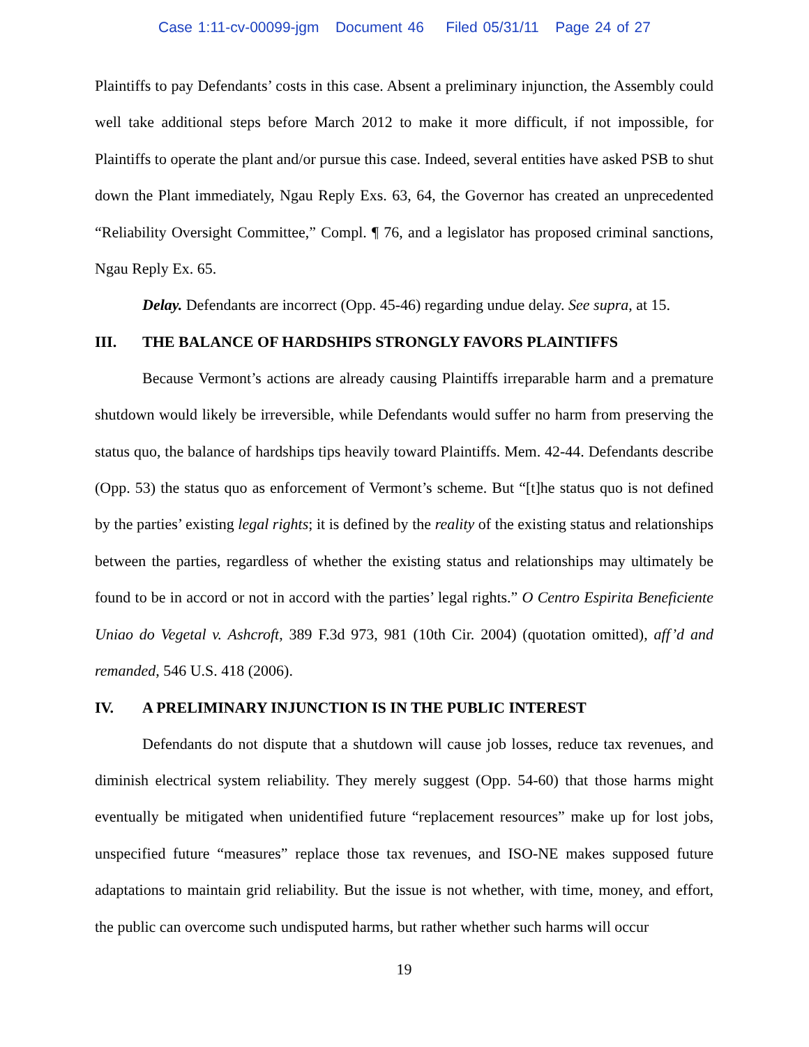Case 1:11-cv-00099-jgm Document 46 Filed 05/31/11 Page 24 of 27
Plaintiffs to pay Defendants’ costs in this case. Absent a preliminary injunction, the Assembly could well take additional steps before March 2012 to make it more difficult, if not impossible, for Plaintiffs to operate the plant and/or pursue this case. Indeed, several entities have asked PSB to shut down the Plant immediately, Ngau Reply Exs. 63, 64, the Governor has created an unprecedented “Reliability Oversight Committee,” Compl. ¶ 76, and a legislator has proposed criminal sanctions, Ngau Reply Ex. 65.
Delay. Defendants are incorrect (Opp. 45-46) regarding undue delay. See supra, at 15.
III. THE BALANCE OF HARDSHIPS STRONGLY FAVORS PLAINTIFFS
Because Vermont’s actions are already causing Plaintiffs irreparable harm and a premature shutdown would likely be irreversible, while Defendants would suffer no harm from preserving the status quo, the balance of hardships tips heavily toward Plaintiffs. Mem. 42-44. Defendants describe (Opp. 53) the status quo as enforcement of Vermont’s scheme. But “[t]he status quo is not defined by the parties’ existing legal rights; it is defined by the reality of the existing status and relationships between the parties, regardless of whether the existing status and relationships may ultimately be found to be in accord or not in accord with the parties’ legal rights.” O Centro Espirita Beneficiente Uniao do Vegetal v. Ashcroft, 389 F.3d 973, 981 (10th Cir. 2004) (quotation omitted), aff’d and remanded, 546 U.S. 418 (2006).
IV. A PRELIMINARY INJUNCTION IS IN THE PUBLIC INTEREST
Defendants do not dispute that a shutdown will cause job losses, reduce tax revenues, and diminish electrical system reliability. They merely suggest (Opp. 54-60) that those harms might eventually be mitigated when unidentified future “replacement resources” make up for lost jobs, unspecified future “measures” replace those tax revenues, and ISO-NE makes supposed future adaptations to maintain grid reliability. But the issue is not whether, with time, money, and effort, the public can overcome such undisputed harms, but rather whether such harms will occur
19